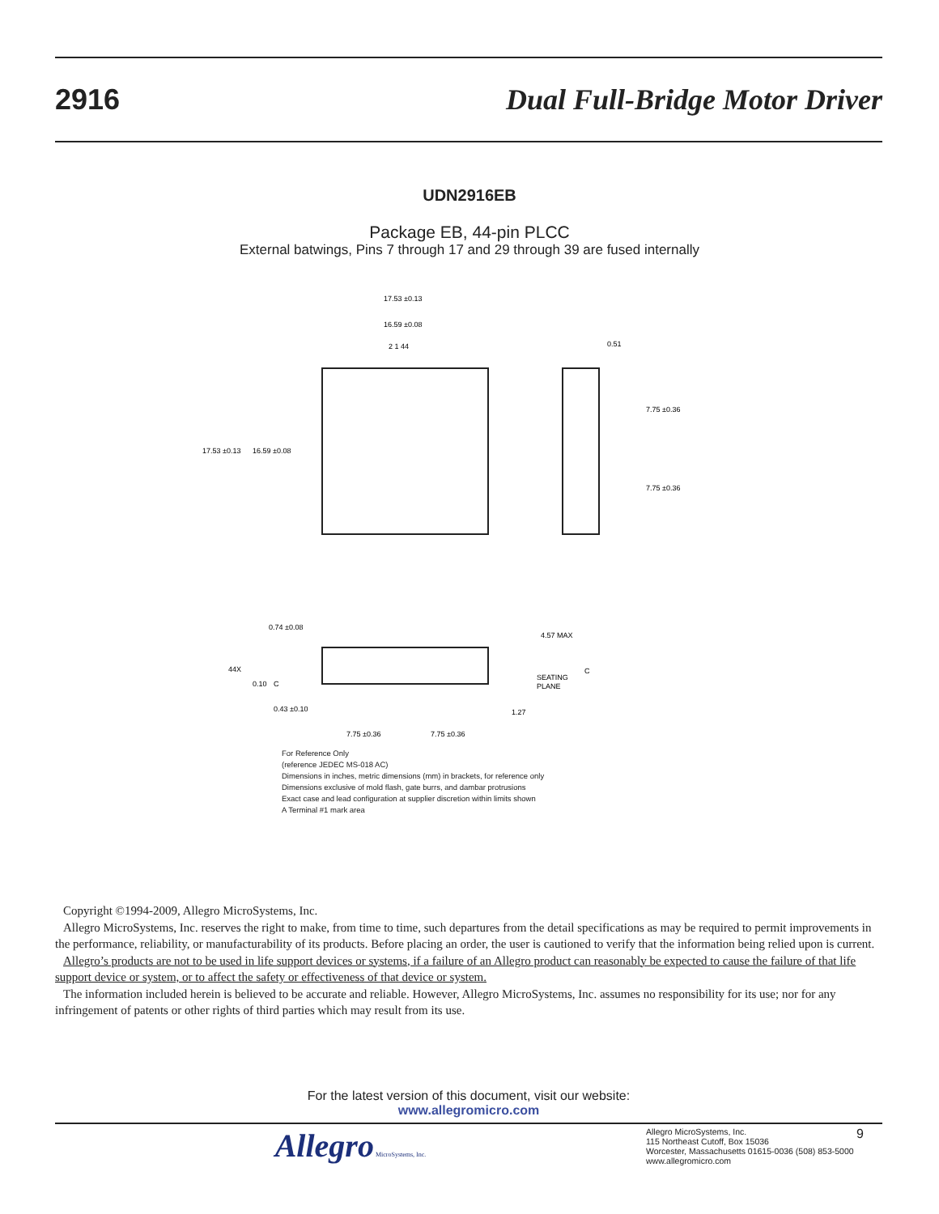2916 Dual Full-Bridge Motor Driver
UDN2916EB
Package EB, 44-pin PLCC
External batwings, Pins 7 through 17 and 29 through 39 are fused internally
17.53 ±0.13
16.59 ±0.08
2 1 44
17.53 ±0.13
16.59 ±0.08
0.51
7.75 ±0.36
7.75 ±0.36
0.74 ±0.08
4.57 MAX
44X
0.10
C
SEATING
PLANE
C
0.43 ±0.10
1.27
7.75 ±0.36
7.75 ±0.36
For Reference Only
(reference JEDEC MS-018 AC)
Dimensions in inches, metric dimensions (mm) in brackets, for reference only
Dimensions exclusive of mold flash, gate burrs, and dambar protrusions
Exact case and lead configuration at supplier discretion within limits shown
A Terminal #1 mark area
Copyright ©1994-2009, Allegro MicroSystems, Inc.
Allegro MicroSystems, Inc. reserves the right to make, from time to time, such departures from the detail specifications as may be required to permit improvements in the performance, reliability, or manufacturability of its products. Before placing an order, the user is cautioned to verify that the information being relied upon is current.
Allegro’s products are not to be used in life support devices or systems, if a failure of an Allegro product can reasonably be expected to cause the failure of that life support device or system, or to affect the safety or effectiveness of that device or system.
The information included herein is believed to be accurate and reliable. However, Allegro MicroSystems, Inc. assumes no responsibility for its use; nor for any infringement of patents or other rights of third parties which may result from its use.
For the latest version of this document, visit our website:
www.allegromicro.com
Allegro MicroSystems, Inc.
Allegro MicroSystems, Inc.
115 Northeast Cutoff, Box 15036
Worcester, Massachusetts 01615-0036 (508) 853-5000
www.allegromicro.com
9